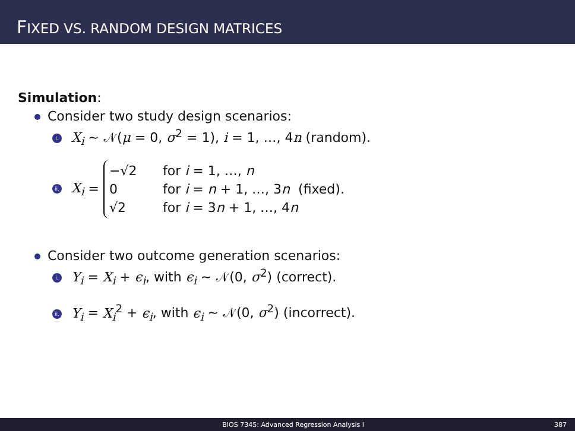FIXED VS. RANDOM DESIGN MATRICES
Simulation:
Consider two study design scenarios:
i. X<sub>i</sub> ∼ 𝒩(μ = 0, σ<sup>2</sup> = 1), i = 1, …, 4n (random).
ii. X<sub>i</sub> =
−√2 for i = 1, …, n
0 for i = n + 1, …, 3n (fixed).
√2 for i = 3n + 1, …, 4n
Consider two outcome generation scenarios:
i. Y<sub>i</sub> = X<sub>i</sub> + ϵ<sub>i</sub>, with ϵ<sub>i</sub> ∼ 𝒩(0, σ<sup>2</sup>) (correct).
ii. Y<sub>i</sub> = X<sub>i</sub><sup>2</sup> + ϵ<sub>i</sub>, with ϵ<sub>i</sub> ∼ 𝒩(0, σ<sup>2</sup>) (incorrect).
BIOS 7345: Advanced Regression Analysis I 387